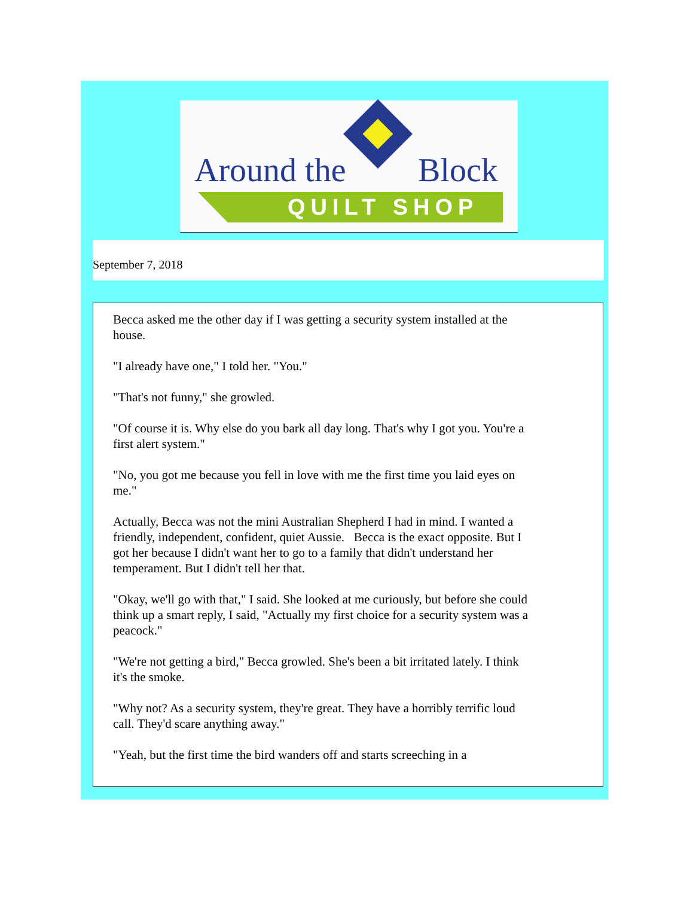Around the Block
QUILT SHOP
September 7, 2018
Becca asked me the other day if I was getting a security system installed at the house.
"I already have one," I told her. "You."
"That's not funny," she growled.
"Of course it is. Why else do you bark all day long. That's why I got you. You're a first alert system."
"No, you got me because you fell in love with me the first time you laid eyes on me."
Actually, Becca was not the mini Australian Shepherd I had in mind. I wanted a friendly, independent, confident, quiet Aussie. Becca is the exact opposite. But I got her because I didn't want her to go to a family that didn't understand her temperament. But I didn't tell her that.
"Okay, we'll go with that," I said. She looked at me curiously, but before she could think up a smart reply, I said, "Actually my first choice for a security system was a peacock."
"We're not getting a bird," Becca growled. She's been a bit irritated lately. I think it's the smoke.
"Why not? As a security system, they're great. They have a horribly terrific loud call. They'd scare anything away."
"Yeah, but the first time the bird wanders off and starts screeching in a